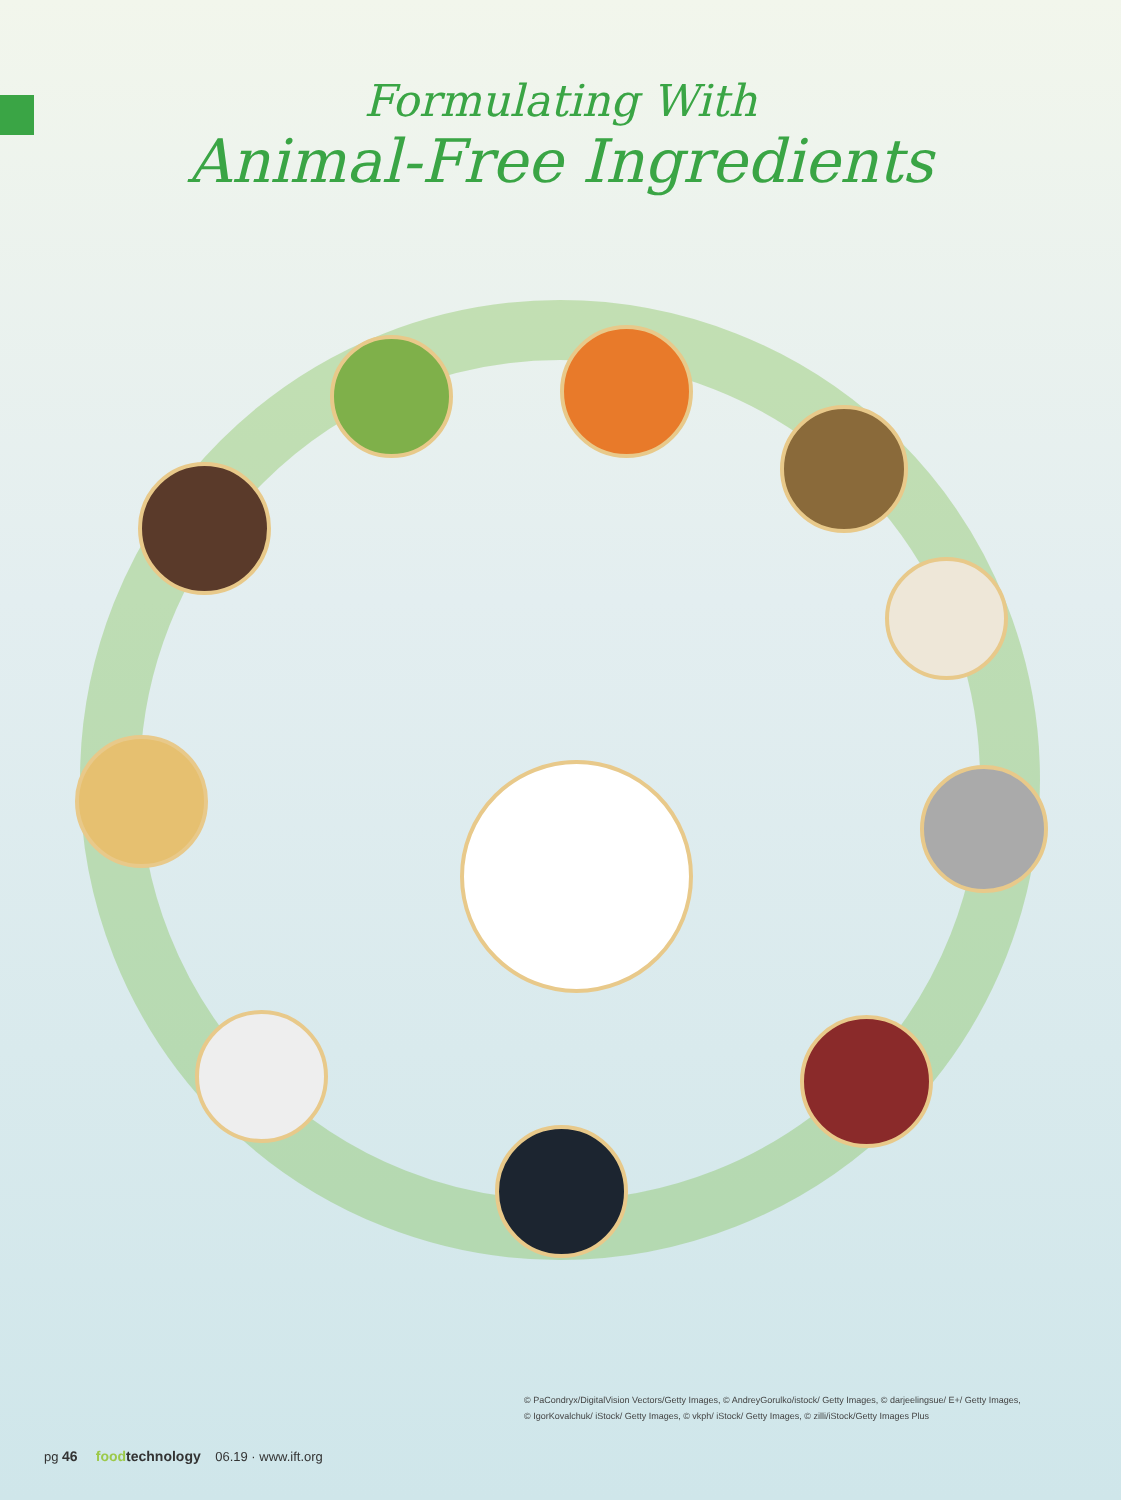Formulating With
Animal-Free Ingredients
© PaCondryx/DigitalVision Vectors/Getty Images, © AndreyGorulko/istock/ Getty Images, © darjeelingsue/ E+/ Getty Images,
© IgorKovalchuk/ iStock/ Getty Images, © vkph/ iStock/ Getty Images, © zilli/iStock/Getty Images Plus
pg 46 foodtechnology 06.19 · www.ift.org